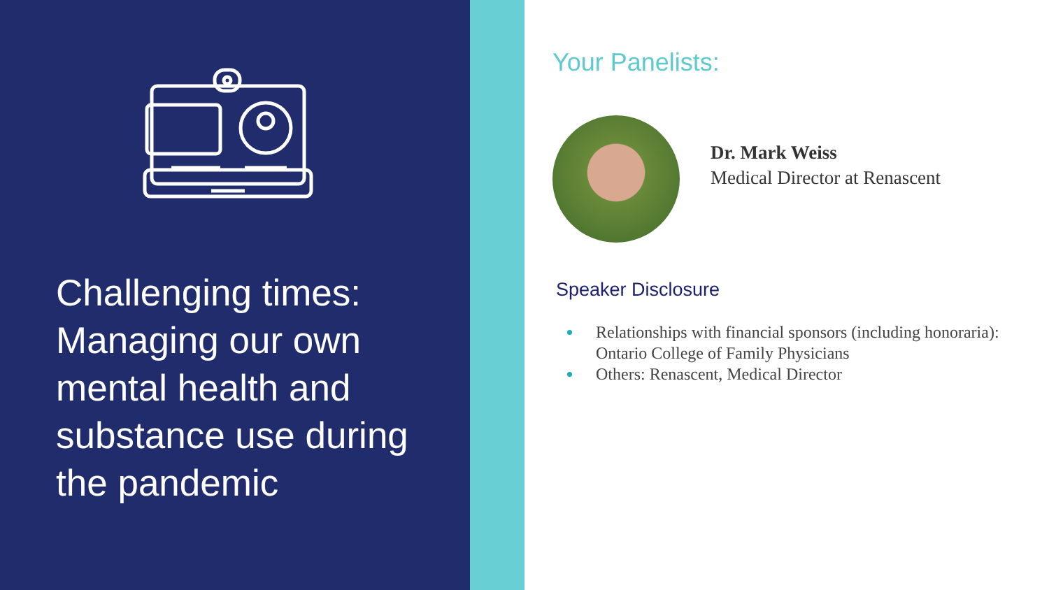Challenging times: Managing our own mental health and substance use during the pandemic
Your Panelists:
Dr. Mark Weiss
Medical Director at Renascent
Speaker Disclosure
Relationships with financial sponsors (including honoraria): Ontario College of Family Physicians
Others: Renascent, Medical Director